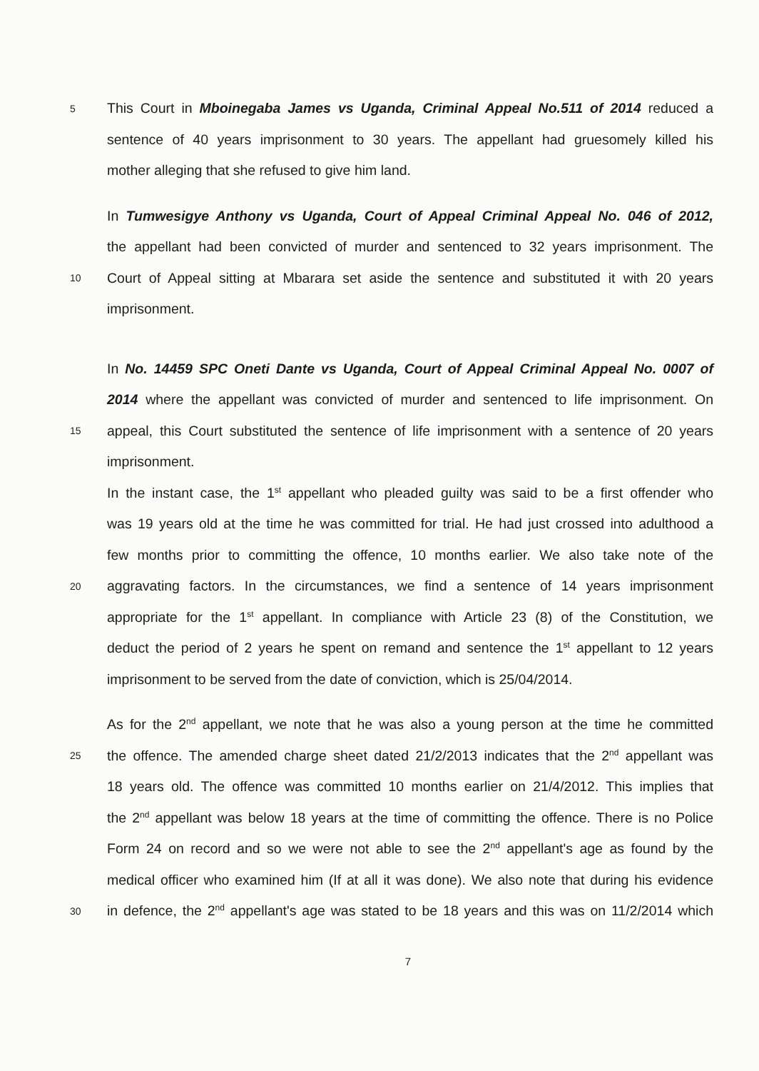5 This Court in Mboinegaba James vs Uganda, Criminal Appeal No.511 of 2014 reduced a
sentence of 40 years imprisonment to 30 years. The appellant had gruesomely killed his
mother alleging that she refused to give him land.
In Tumwesigye Anthony vs Uganda, Court of Appeal Criminal Appeal No. 046 of 2012,
the appellant had been convicted of murder and sentenced to 32 years imprisonment. The
10 Court of Appeal sitting at Mbarara set aside the sentence and substituted it with 20 years
imprisonment.
In No. 14459 SPC Oneti Dante vs Uganda, Court of Appeal Criminal Appeal No. 0007 of
2014 where the appellant was convicted of murder and sentenced to life imprisonment. On
15 appeal, this Court substituted the sentence of life imprisonment with a sentence of 20 years
imprisonment.
In the instant case, the 1<sup>st</sup> appellant who pleaded guilty was said to be a first offender who
was 19 years old at the time he was committed for trial. He had just crossed into adulthood a
few months prior to committing the offence, 10 months earlier. We also take note of the
20 aggravating factors. In the circumstances, we find a sentence of 14 years imprisonment
appropriate for the 1<sup>st</sup> appellant. In compliance with Article 23 (8) of the Constitution, we
deduct the period of 2 years he spent on remand and sentence the 1<sup>st</sup> appellant to 12 years
imprisonment to be served from the date of conviction, which is 25/04/2014.
As for the 2<sup>nd</sup> appellant, we note that he was also a young person at the time he committed
25 the offence. The amended charge sheet dated 21/2/2013 indicates that the 2<sup>nd</sup> appellant was
18 years old. The offence was committed 10 months earlier on 21/4/2012. This implies that
the 2<sup>nd</sup> appellant was below 18 years at the time of committing the offence. There is no Police
Form 24 on record and so we were not able to see the 2<sup>nd</sup> appellant's age as found by the
medical officer who examined him (If at all it was done). We also note that during his evidence
30 in defence, the 2<sup>nd</sup> appellant's age was stated to be 18 years and this was on 11/2/2014 which
7